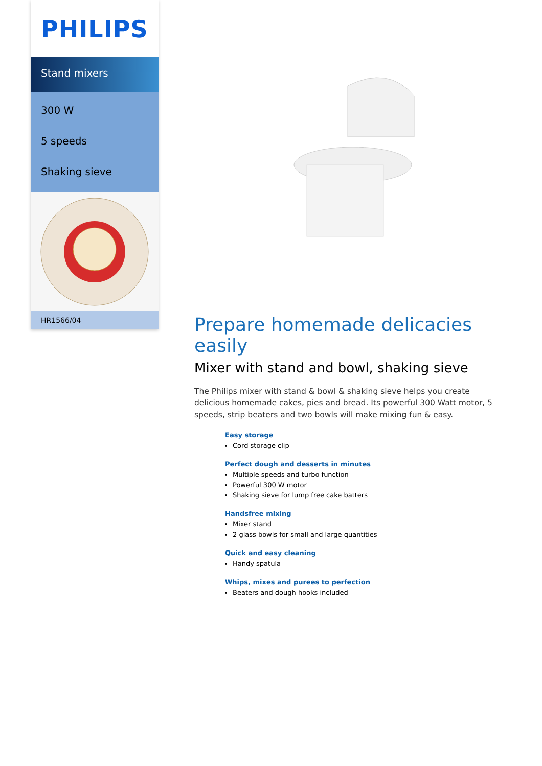PHILIPS
Stand mixers
300 W
5 speeds
Shaking sieve
HR1566/04
Prepare homemade delicacies easily
Mixer with stand and bowl, shaking sieve
The Philips mixer with stand & bowl & shaking sieve helps you create delicious homemade cakes, pies and bread. Its powerful 300 Watt motor, 5 speeds, strip beaters and two bowls will make mixing fun & easy.
Easy storage
Cord storage clip
Perfect dough and desserts in minutes
Multiple speeds and turbo function
Powerful 300 W motor
Shaking sieve for lump free cake batters
Handsfree mixing
Mixer stand
2 glass bowls for small and large quantities
Quick and easy cleaning
Handy spatula
Whips, mixes and purees to perfection
Beaters and dough hooks included